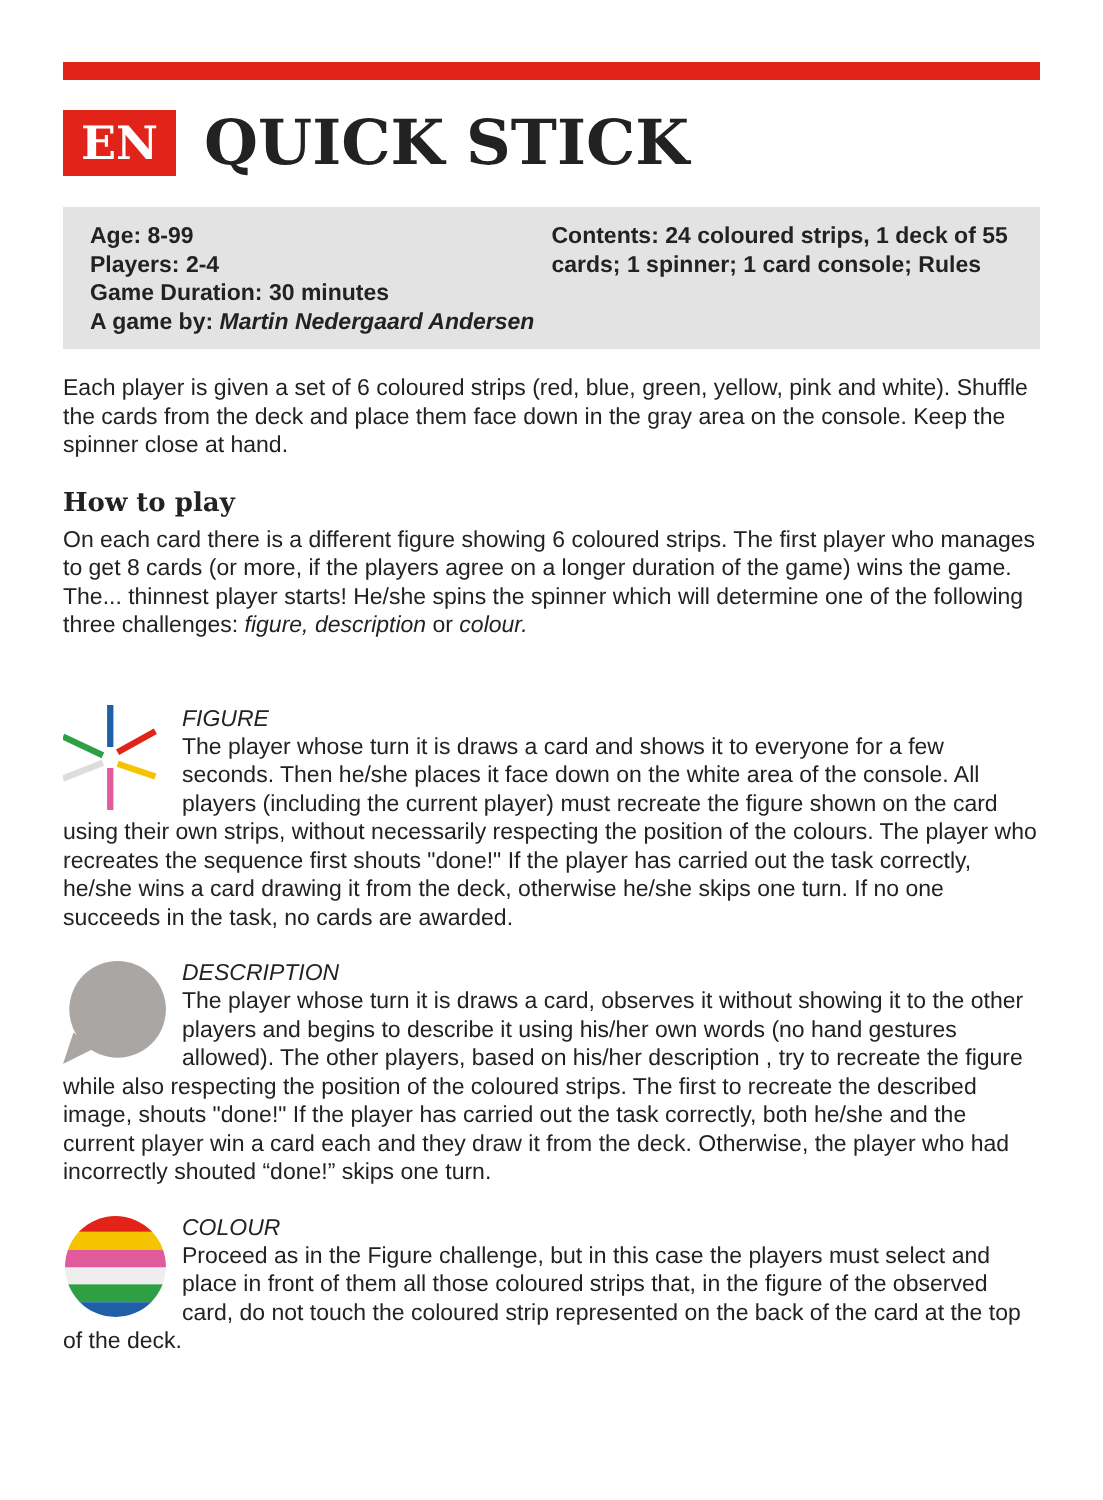EN
QUICK STICK
Age: 8-99
Players: 2-4
Game Duration: 30 minutes
A game by: Martin Nedergaard Andersen
Contents: 24 coloured strips, 1 deck of 55 cards; 1 spinner; 1 card console; Rules
Each player is given a set of 6 coloured strips (red, blue, green, yellow, pink and white). Shuffle the cards from the deck and place them face down in the gray area on the console. Keep the spinner close at hand.
How to play
On each card there is a different figure showing 6 coloured strips. The first player who manages to get 8 cards (or more, if the players agree on a longer duration of the game) wins the game. The... thinnest player starts! He/she spins the spinner which will determine one of the following three challenges: figure, description or colour.
FIGURE
The player whose turn it is draws a card and shows it to everyone for a few seconds. Then he/she places it face down on the white area of the console. All players (including the current player) must recreate the figure shown on the card using their own strips, without necessarily respecting the position of the colours. The player who recreates the sequence first shouts "done!" If the player has carried out the task correctly, he/she wins a card drawing it from the deck, otherwise he/she skips one turn. If no one succeeds in the task, no cards are awarded.
DESCRIPTION
The player whose turn it is draws a card, observes it without showing it to the other players and begins to describe it using his/her own words (no hand gestures allowed). The other players, based on his/her description , try to recreate the figure while also respecting the position of the coloured strips. The first to recreate the described image, shouts "done!" If the player has carried out the task correctly, both he/she and the current player win a card each and they draw it from the deck. Otherwise, the player who had incorrectly shouted “done!” skips one turn.
COLOUR
Proceed as in the Figure challenge, but in this case the players must select and place in front of them all those coloured strips that, in the figure of the observed card, do not touch the coloured strip represented on the back of the card at the top of the deck.